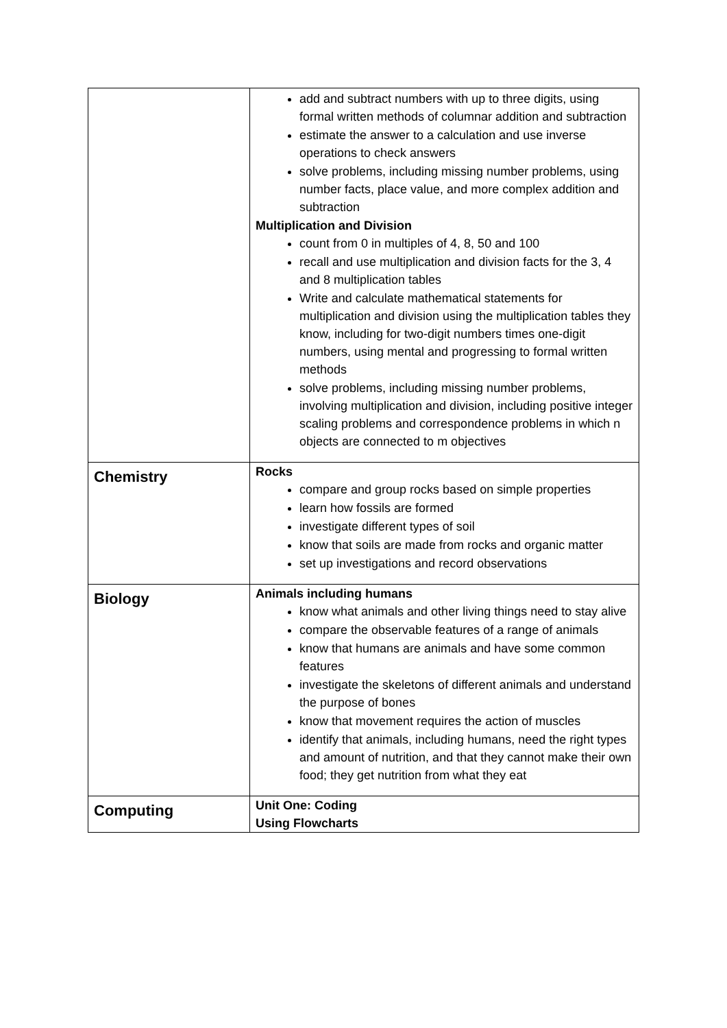| | add and subtract numbers with up to three digits, using formal written methods of columnar addition and subtraction estimate the answer to a calculation and use inverse operations to check answers solve problems, including missing number problems, using number facts, place value, and more complex addition and subtraction Multiplication and Division count from 0 in multiples of 4, 8, 50 and 100 recall and use multiplication and division facts for the 3, 4 and 8 multiplication tables Write and calculate mathematical statements for multiplication and division using the multiplication tables they know, including for two-digit numbers times one-digit numbers, using mental and progressing to formal written methods solve problems, including missing number problems, involving multiplication and division, including positive integer scaling problems and correspondence problems in which n objects are connected to m objectives |
| Chemistry | Rocks compare and group rocks based on simple properties learn how fossils are formed investigate different types of soil know that soils are made from rocks and organic matter set up investigations and record observations |
| Biology | Animals including humans know what animals and other living things need to stay alive compare the observable features of a range of animals know that humans are animals and have some common features investigate the skeletons of different animals and understand the purpose of bones know that movement requires the action of muscles identify that animals, including humans, need the right types and amount of nutrition, and that they cannot make their own food; they get nutrition from what they eat |
| Computing | Unit One: Coding Using Flowcharts |